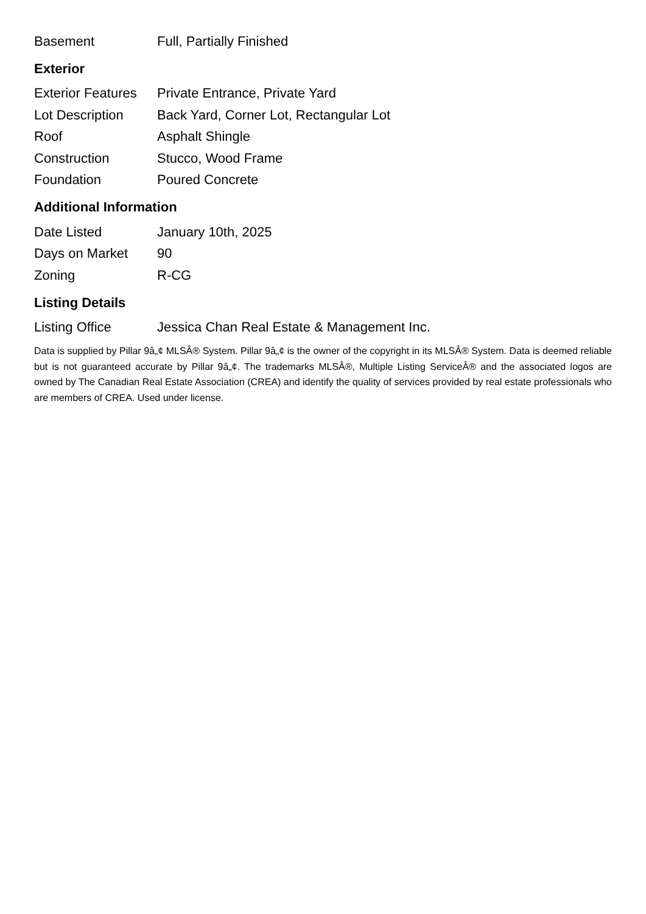| Basement | Full, Partially Finished |
Exterior
| Exterior Features | Private Entrance, Private Yard |
| Lot Description | Back Yard, Corner Lot, Rectangular Lot |
| Roof | Asphalt Shingle |
| Construction | Stucco, Wood Frame |
| Foundation | Poured Concrete |
Additional Information
| Date Listed | January 10th, 2025 |
| Days on Market | 90 |
| Zoning | R-CG |
Listing Details
| Listing Office | Jessica Chan Real Estate & Management Inc. |
Data is supplied by Pillar 9â„¢ MLSÂ® System. Pillar 9â„¢ is the owner of the copyright in its MLSÂ® System. Data is deemed reliable but is not guaranteed accurate by Pillar 9â„¢. The trademarks MLSÂ®, Multiple Listing ServiceÂ® and the associated logos are owned by The Canadian Real Estate Association (CREA) and identify the quality of services provided by real estate professionals who are members of CREA. Used under license.